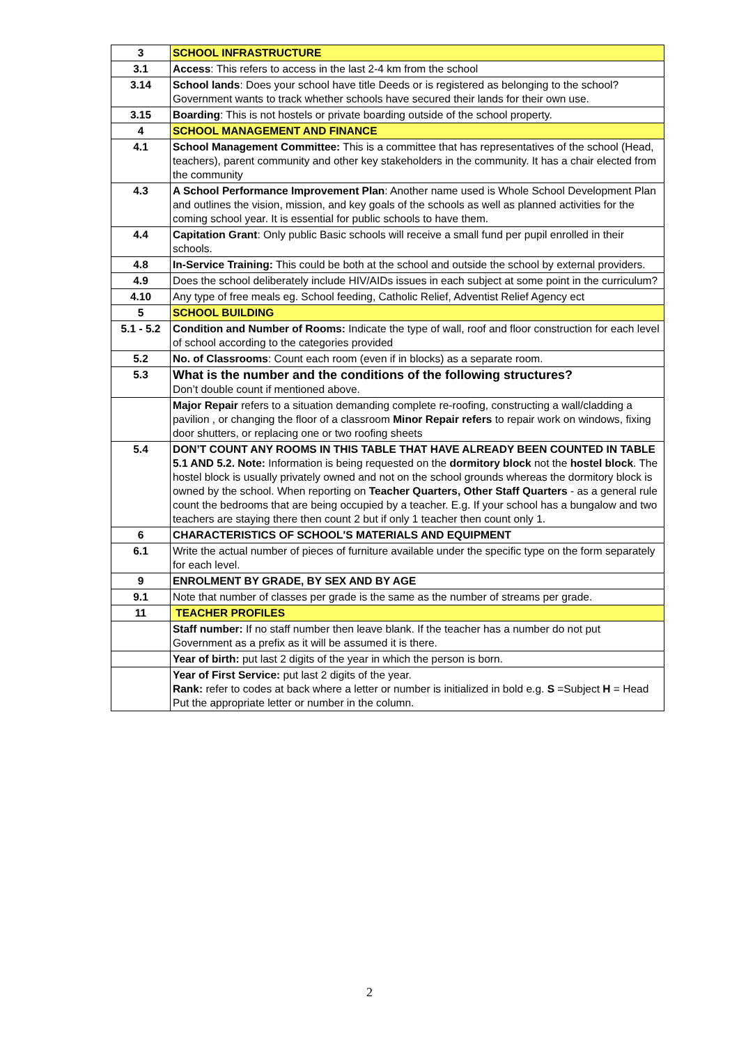| 3 | SCHOOL INFRASTRUCTURE |
| 3.1 | Access : This refers to access in the last 2-4 km from the school |
| 3.14 | School lands : Does your school have title Deeds or is registered as belonging to the school? Government wants to track whether schools have secured their lands for their own use. |
| 3.15 | Boarding : This is not hostels or private boarding outside of the school property. |
| 4 | SCHOOL MANAGEMENT AND FINANCE |
| 4.1 | School Management Committee: This is a committee that has representatives of the school (Head, teachers), parent community and other key stakeholders in the community. It has a chair elected from the community |
| 4.3 | A School Performance Improvement Plan : Another name used is Whole School Development Plan and outlines the vision, mission, and key goals of the schools as well as planned activities for the coming school year. It is essential for public schools to have them. |
| 4.4 | Capitation Grant : Only public Basic schools will receive a small fund per pupil enrolled in their schools. |
| 4.8 | In-Service Training: This could be both at the school and outside the school by external providers. |
| 4.9 | Does the school deliberately include HIV/AIDs issues in each subject at some point in the curriculum? |
| 4.10 | Any type of free meals eg. School feeding, Catholic Relief, Adventist Relief Agency ect |
| 5 | SCHOOL BUILDING |
| 5.1 - 5.2 | Condition and Number of Rooms: Indicate the type of wall, roof and floor construction for each level of school according to the categories provided |
| 5.2 | No. of Classrooms : Count each room (even if in blocks) as a separate room. |
| 5.3 | What is the number and the conditions of the following structures? Don’t double count if mentioned above. |
| | Major Repair refers to a situation demanding complete re-roofing, constructing a wall/cladding a pavilion , or changing the floor of a classroom Minor Repair refers to repair work on windows, fixing door shutters, or replacing one or two roofing sheets |
| 5.4 | DON’T COUNT ANY ROOMS IN THIS TABLE THAT HAVE ALREADY BEEN COUNTED IN TABLE 5.1 AND 5.2. Note: Information is being requested on the dormitory block not the hostel block . The hostel block is usually privately owned and not on the school grounds whereas the dormitory block is owned by the school. When reporting on Teacher Quarters, Other Staff Quarters - as a general rule count the bedrooms that are being occupied by a teacher. E.g. If your school has a bungalow and two teachers are staying there then count 2 but if only 1 teacher then count only 1. |
| 6 | CHARACTERISTICS OF SCHOOL'S MATERIALS AND EQUIPMENT |
| 6.1 | Write the actual number of pieces of furniture available under the specific type on the form separately for each level. |
| 9 | ENROLMENT BY GRADE, BY SEX AND BY AGE |
| 9.1 | Note that number of classes per grade is the same as the number of streams per grade. |
| 11 | TEACHER PROFILES |
| | Staff number: If no staff number then leave blank. If the teacher has a number do not put Government as a prefix as it will be assumed it is there. |
| | Year of birth: put last 2 digits of the year in which the person is born. |
| | Year of First Service: put last 2 digits of the year. Rank: refer to codes at back where a letter or number is initialized in bold e.g. S =Subject H = Head Put the appropriate letter or number in the column. |
2